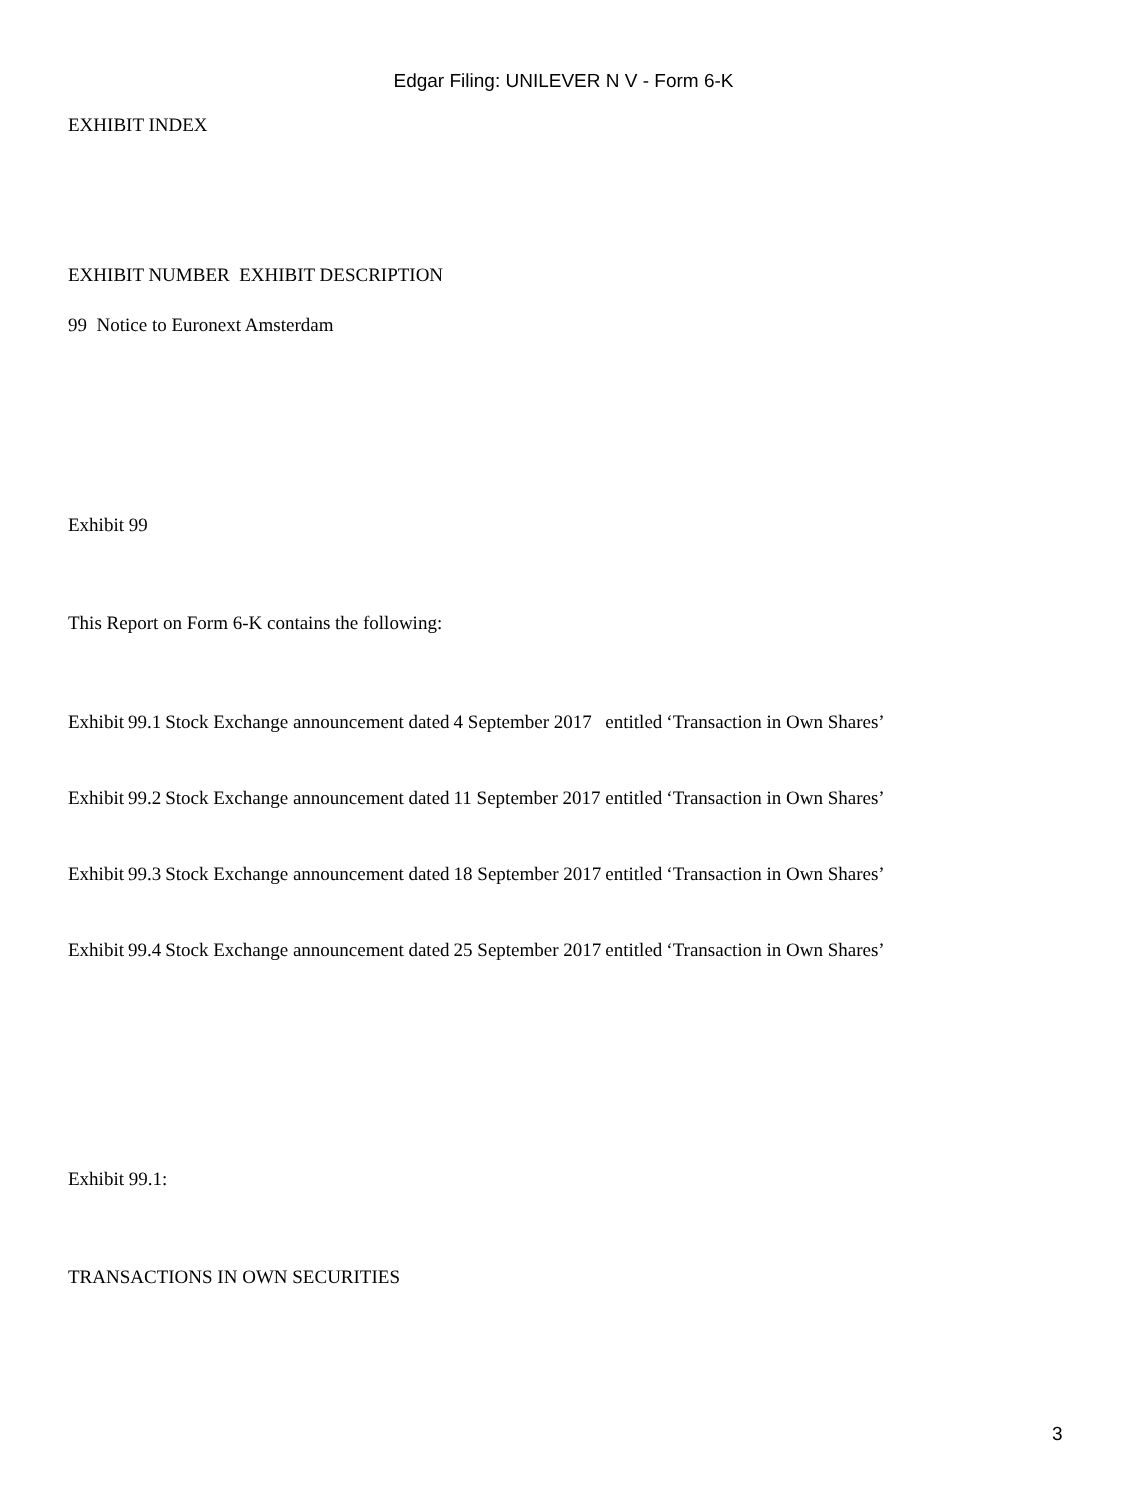Edgar Filing: UNILEVER N V - Form 6-K
EXHIBIT INDEX
EXHIBIT NUMBER EXHIBIT DESCRIPTION
99 Notice to Euronext Amsterdam
Exhibit 99
This Report on Form 6-K contains the following:
| Exhibit | 99.1 | Stock Exchange announcement dated | 4 September 2017 | entitled | ‘Transaction in Own Shares’ |
| Exhibit | 99.2 | Stock Exchange announcement dated | 11 September 2017 | entitled | ‘Transaction in Own Shares’ |
| Exhibit | 99.3 | Stock Exchange announcement dated | 18 September 2017 | entitled | ‘Transaction in Own Shares’ |
| Exhibit | 99.4 | Stock Exchange announcement dated | 25 September 2017 | entitled | ‘Transaction in Own Shares’ |
Exhibit 99.1:
TRANSACTIONS IN OWN SECURITIES
3